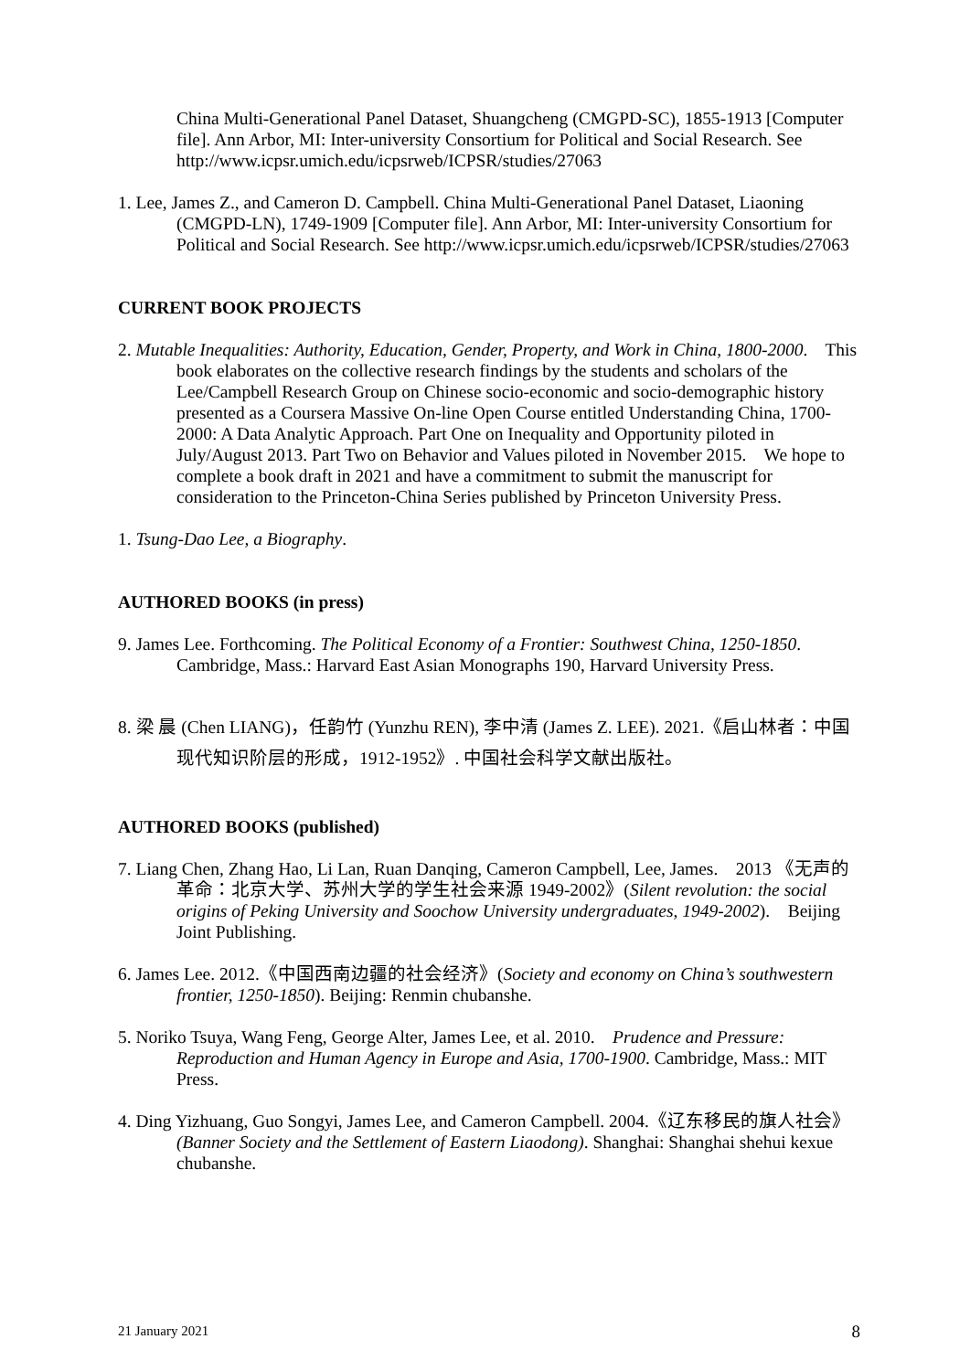China Multi-Generational Panel Dataset, Shuangcheng (CMGPD-SC), 1855-1913 [Computer file]. Ann Arbor, MI: Inter-university Consortium for Political and Social Research. See http://www.icpsr.umich.edu/icpsrweb/ICPSR/studies/27063
1. Lee, James Z., and Cameron D. Campbell. China Multi-Generational Panel Dataset, Liaoning (CMGPD-LN), 1749-1909 [Computer file]. Ann Arbor, MI: Inter-university Consortium for Political and Social Research. See http://www.icpsr.umich.edu/icpsrweb/ICPSR/studies/27063
CURRENT BOOK PROJECTS
2. Mutable Inequalities: Authority, Education, Gender, Property, and Work in China, 1800-2000. This book elaborates on the collective research findings by the students and scholars of the Lee/Campbell Research Group on Chinese socio-economic and socio-demographic history presented as a Coursera Massive On-line Open Course entitled Understanding China, 1700-2000: A Data Analytic Approach. Part One on Inequality and Opportunity piloted in July/August 2013. Part Two on Behavior and Values piloted in November 2015. We hope to complete a book draft in 2021 and have a commitment to submit the manuscript for consideration to the Princeton-China Series published by Princeton University Press.
1. Tsung-Dao Lee, a Biography.
AUTHORED BOOKS (in press)
9. James Lee. Forthcoming. The Political Economy of a Frontier: Southwest China, 1250-1850. Cambridge, Mass.: Harvard East Asian Monographs 190, Harvard University Press.
8. 梁 晨 (Chen LIANG)，任韵竹 (Yunzhu REN), 李中清 (James Z. LEE). 2021.《启山林者：中国现代知识阶层的形成，1912-1952》. 中国社会科学文献出版社。
AUTHORED BOOKS (published)
7. Liang Chen, Zhang Hao, Li Lan, Ruan Danqing, Cameron Campbell, Lee, James. 2013 《无声的革命：北京大学、苏州大学的学生社会来源 1949-2002》(Silent revolution: the social origins of Peking University and Soochow University undergraduates, 1949-2002). Beijing Joint Publishing.
6. James Lee. 2012.《中国西南边疆的社会经济》(Society and economy on China’s southwestern frontier, 1250-1850). Beijing: Renmin chubanshe.
5. Noriko Tsuya, Wang Feng, George Alter, James Lee, et al. 2010. Prudence and Pressure: Reproduction and Human Agency in Europe and Asia, 1700-1900. Cambridge, Mass.: MIT Press.
4. Ding Yizhuang, Guo Songyi, James Lee, and Cameron Campbell. 2004.《辽东移民的旗人社会》(Banner Society and the Settlement of Eastern Liaodong). Shanghai: Shanghai shehui kexue chubanshe.
21 January 2021 8